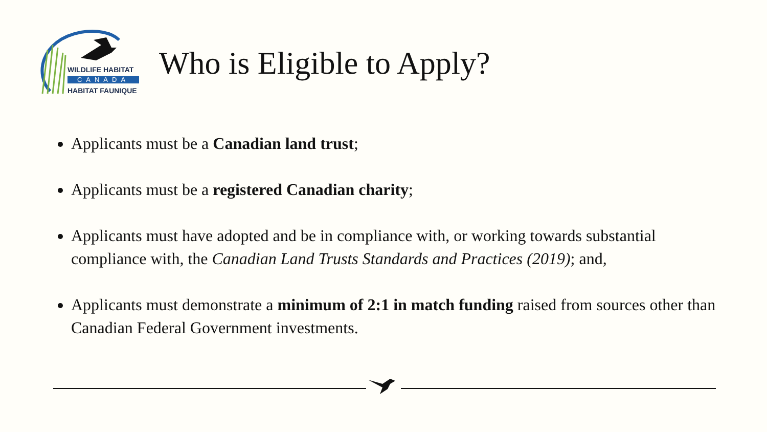WILDLIFE HABITAT
CANADA
HABITAT FAUNIQUE
Who is Eligible to Apply?
Applicants must be a Canadian land trust;
Applicants must be a registered Canadian charity;
Applicants must have adopted and be in compliance with, or working towards substantial compliance with, the Canadian Land Trusts Standards and Practices (2019); and,
Applicants must demonstrate a minimum of 2:1 in match funding raised from sources other than Canadian Federal Government investments.